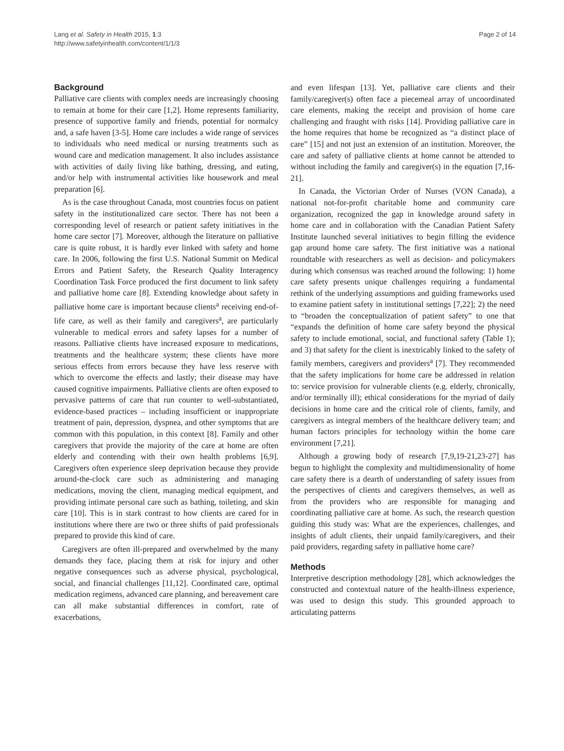Lang et al. Safety in Health 2015, 1:3
http://www.safetyinhealth.com/content/1/1/3
Page 2 of 14
Background
Palliative care clients with complex needs are increasingly choosing to remain at home for their care [1,2]. Home represents familiarity, presence of supportive family and friends, potential for normalcy and, a safe haven [3-5]. Home care includes a wide range of services to individuals who need medical or nursing treatments such as wound care and medication management. It also includes assistance with activities of daily living like bathing, dressing, and eating, and/or help with instrumental activities like housework and meal preparation [6].
As is the case throughout Canada, most countries focus on patient safety in the institutionalized care sector. There has not been a corresponding level of research or patient safety initiatives in the home care sector [7]. Moreover, although the literature on palliative care is quite robust, it is hardly ever linked with safety and home care. In 2006, following the first U.S. National Summit on Medical Errors and Patient Safety, the Research Quality Interagency Coordination Task Force produced the first document to link safety and palliative home care [8]. Extending knowledge about safety in palliative home care is important because clients<sup>a</sup> receiving end-of-life care, as well as their family and caregivers<sup>a</sup>, are particularly vulnerable to medical errors and safety lapses for a number of reasons. Palliative clients have increased exposure to medications, treatments and the healthcare system; these clients have more serious effects from errors because they have less reserve with which to overcome the effects and lastly; their disease may have caused cognitive impairments. Palliative clients are often exposed to pervasive patterns of care that run counter to well-substantiated, evidence-based practices – including insufficient or inappropriate treatment of pain, depression, dyspnea, and other symptoms that are common with this population, in this context [8]. Family and other caregivers that provide the majority of the care at home are often elderly and contending with their own health problems [6,9]. Caregivers often experience sleep deprivation because they provide around-the-clock care such as administering and managing medications, moving the client, managing medical equipment, and providing intimate personal care such as bathing, toileting, and skin care [10]. This is in stark contrast to how clients are cared for in institutions where there are two or three shifts of paid professionals prepared to provide this kind of care.
Caregivers are often ill-prepared and overwhelmed by the many demands they face, placing them at risk for injury and other negative consequences such as adverse physical, psychological, social, and financial challenges [11,12]. Coordinated care, optimal medication regimens, advanced care planning, and bereavement care can all make substantial differences in comfort, rate of exacerbations,
and even lifespan [13]. Yet, palliative care clients and their family/caregiver(s) often face a piecemeal array of uncoordinated care elements, making the receipt and provision of home care challenging and fraught with risks [14]. Providing palliative care in the home requires that home be recognized as “a distinct place of care” [15] and not just an extension of an institution. Moreover, the care and safety of palliative clients at home cannot be attended to without including the family and caregiver(s) in the equation [7,16-21].
In Canada, the Victorian Order of Nurses (VON Canada), a national not-for-profit charitable home and community care organization, recognized the gap in knowledge around safety in home care and in collaboration with the Canadian Patient Safety Institute launched several initiatives to begin filling the evidence gap around home care safety. The first initiative was a national roundtable with researchers as well as decision- and policymakers during which consensus was reached around the following: 1) home care safety presents unique challenges requiring a fundamental rethink of the underlying assumptions and guiding frameworks used to examine patient safety in institutional settings [7,22]; 2) the need to “broaden the conceptualization of patient safety” to one that “expands the definition of home care safety beyond the physical safety to include emotional, social, and functional safety (Table 1); and 3) that safety for the client is inextricably linked to the safety of family members, caregivers and providers<sup>a</sup> [7]. They recommended that the safety implications for home care be addressed in relation to: service provision for vulnerable clients (e.g. elderly, chronically, and/or terminally ill); ethical considerations for the myriad of daily decisions in home care and the critical role of clients, family, and caregivers as integral members of the healthcare delivery team; and human factors principles for technology within the home care environment [7,21].
Although a growing body of research [7,9,19-21,23-27] has begun to highlight the complexity and multidimensionality of home care safety there is a dearth of understanding of safety issues from the perspectives of clients and caregivers themselves, as well as from the providers who are responsible for managing and coordinating palliative care at home. As such, the research question guiding this study was: What are the experiences, challenges, and insights of adult clients, their unpaid family/caregivers, and their paid providers, regarding safety in palliative home care?
Methods
Interpretive description methodology [28], which acknowledges the constructed and contextual nature of the health-illness experience, was used to design this study. This grounded approach to articulating patterns